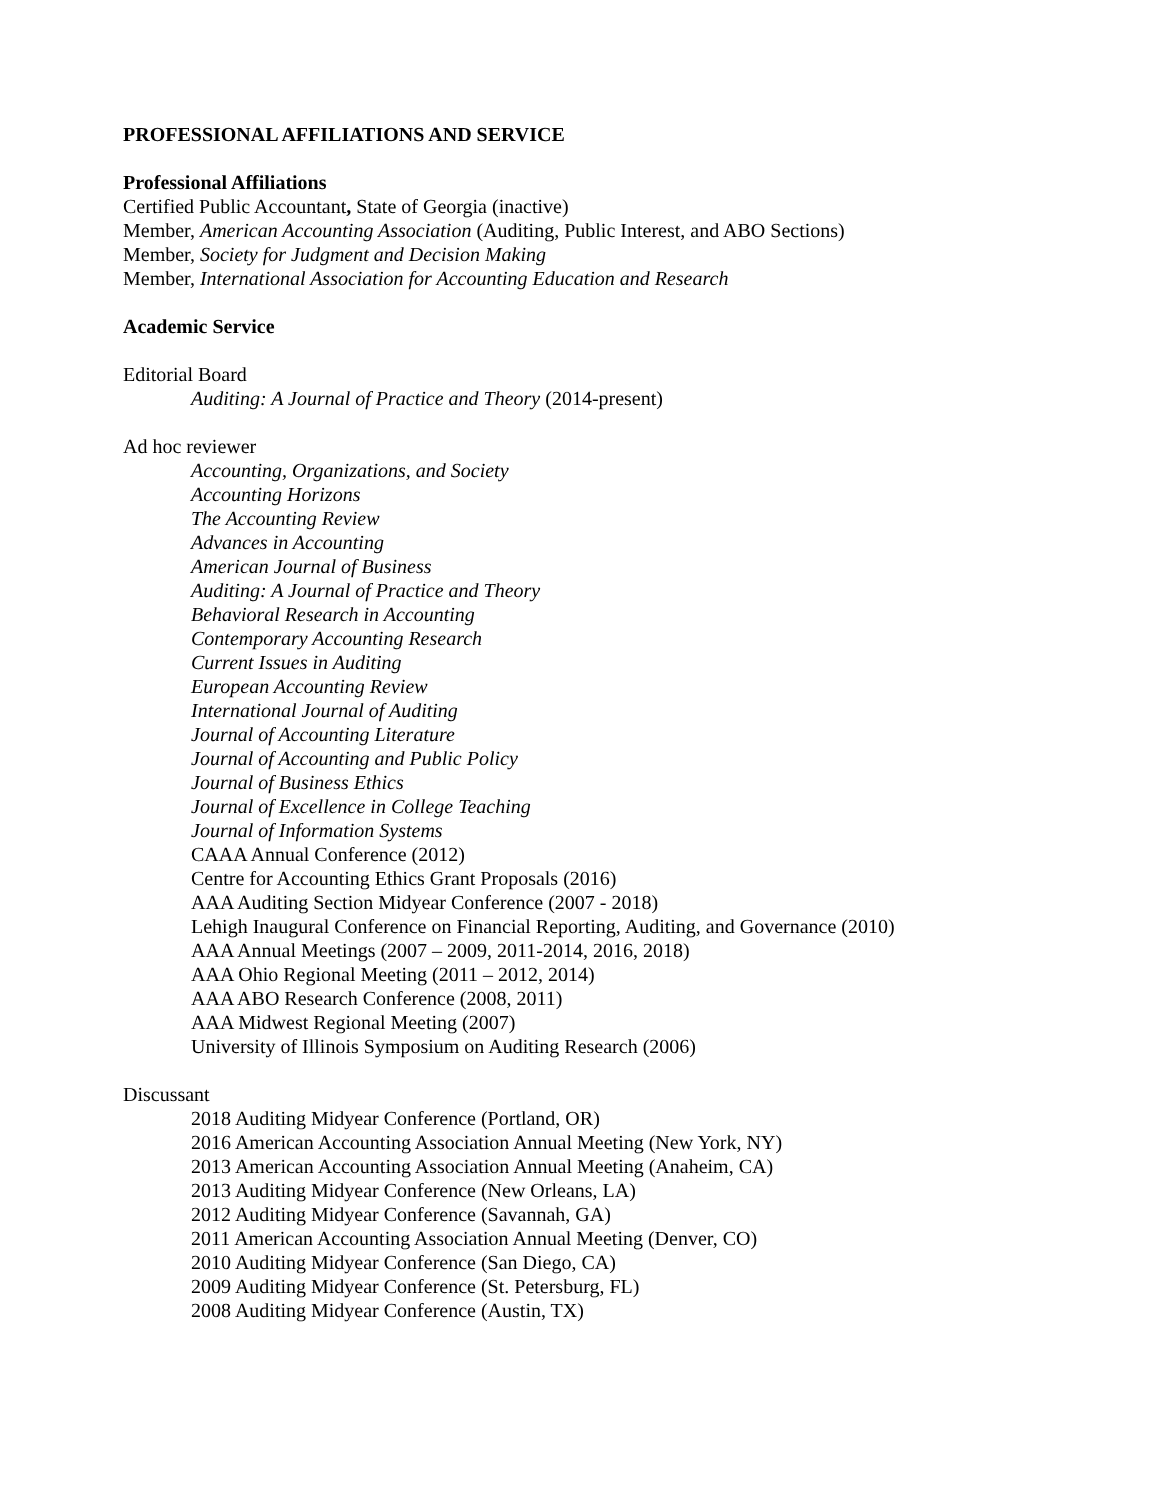PROFESSIONAL AFFILIATIONS AND SERVICE
Professional Affiliations
Certified Public Accountant, State of Georgia (inactive)
Member, American Accounting Association (Auditing, Public Interest, and ABO Sections)
Member, Society for Judgment and Decision Making
Member, International Association for Accounting Education and Research
Academic Service
Editorial Board
Auditing: A Journal of Practice and Theory (2014-present)
Ad hoc reviewer
Accounting, Organizations, and Society
Accounting Horizons
The Accounting Review
Advances in Accounting
American Journal of Business
Auditing: A Journal of Practice and Theory
Behavioral Research in Accounting
Contemporary Accounting Research
Current Issues in Auditing
European Accounting Review
International Journal of Auditing
Journal of Accounting Literature
Journal of Accounting and Public Policy
Journal of Business Ethics
Journal of Excellence in College Teaching
Journal of Information Systems
CAAA Annual Conference (2012)
Centre for Accounting Ethics Grant Proposals (2016)
AAA Auditing Section Midyear Conference (2007 - 2018)
Lehigh Inaugural Conference on Financial Reporting, Auditing, and Governance (2010)
AAA Annual Meetings (2007 – 2009, 2011-2014, 2016, 2018)
AAA Ohio Regional Meeting (2011 – 2012, 2014)
AAA ABO Research Conference (2008, 2011)
AAA Midwest Regional Meeting (2007)
University of Illinois Symposium on Auditing Research (2006)
Discussant
2018 Auditing Midyear Conference (Portland, OR)
2016 American Accounting Association Annual Meeting (New York, NY)
2013 American Accounting Association Annual Meeting (Anaheim, CA)
2013 Auditing Midyear Conference (New Orleans, LA)
2012 Auditing Midyear Conference (Savannah, GA)
2011 American Accounting Association Annual Meeting (Denver, CO)
2010 Auditing Midyear Conference (San Diego, CA)
2009 Auditing Midyear Conference (St. Petersburg, FL)
2008 Auditing Midyear Conference (Austin, TX)